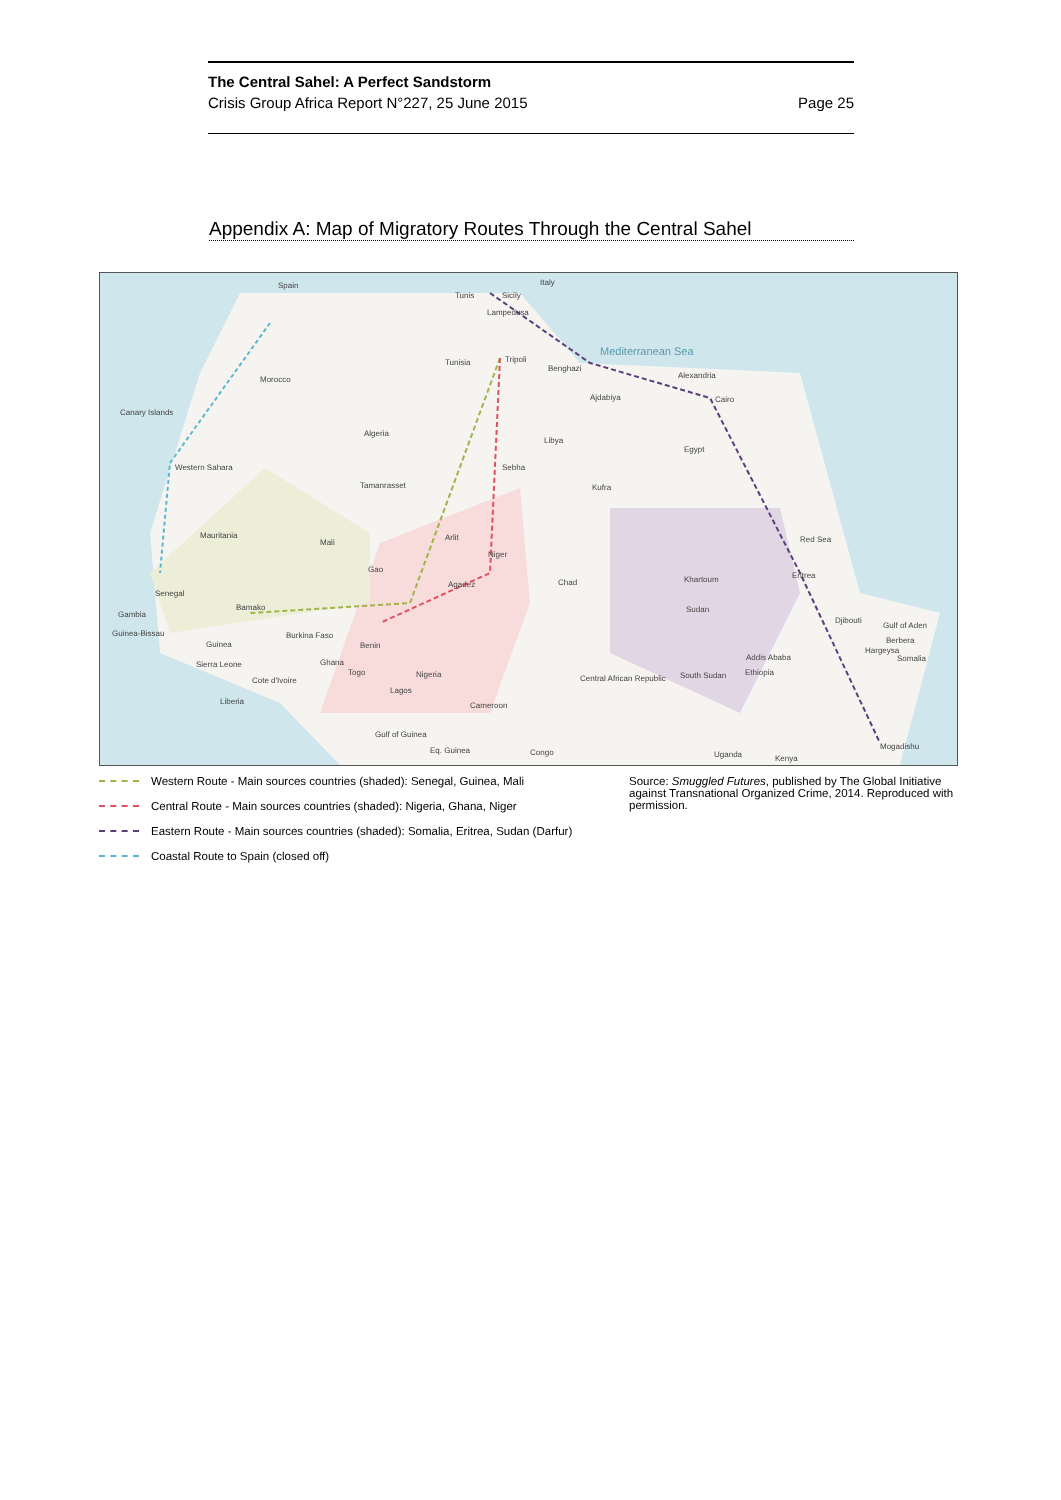The Central Sahel: A Perfect Sandstorm
Crisis Group Africa Report N°227, 25 June 2015 Page 25
Appendix A: Map of Migratory Routes Through the Central Sahel
Spain Italy
Tunis Sicily
Lampedusa
Mediterranean Sea
Morocco
Canary Islands
Tunisia Tripoli
Benghazi
Alexandria
Ajdabiya Cairo
Algeria
Libya
Egypt
Western Sahara Sebha
Tamanrasset Kufra
Mauritania
Mali
Arlit
Niger
Red Sea
Gao
Agadez Chad Khartoum Eritrea
Senegal
Bamako
Gambia
Sudan
Djibouti
Gulf of Aden
Guinea-Bissau
Guinea
Burkina Faso
Benin
Berbera
Hargeysa
Addis Ababa Somalia Ghana Sierra Leone
Ethiopia Nigeria Togo
Central African Republic South Sudan
Cote d'Ivoire
Lagos
Liberia Cameroon
Gulf of Guinea
Eq. Guinea Congo Uganda Kenya
Mogadishu
Western Route - Main sources countries (shaded): Senegal, Guinea, Mali
Central Route - Main sources countries (shaded): Nigeria, Ghana, Niger
Eastern Route - Main sources countries (shaded): Somalia, Eritrea, Sudan (Darfur)
Coastal Route to Spain (closed off)
Source: Smuggled Futures, published by The Global Initiative against Transnational Organized Crime, 2014. Reproduced with permission.